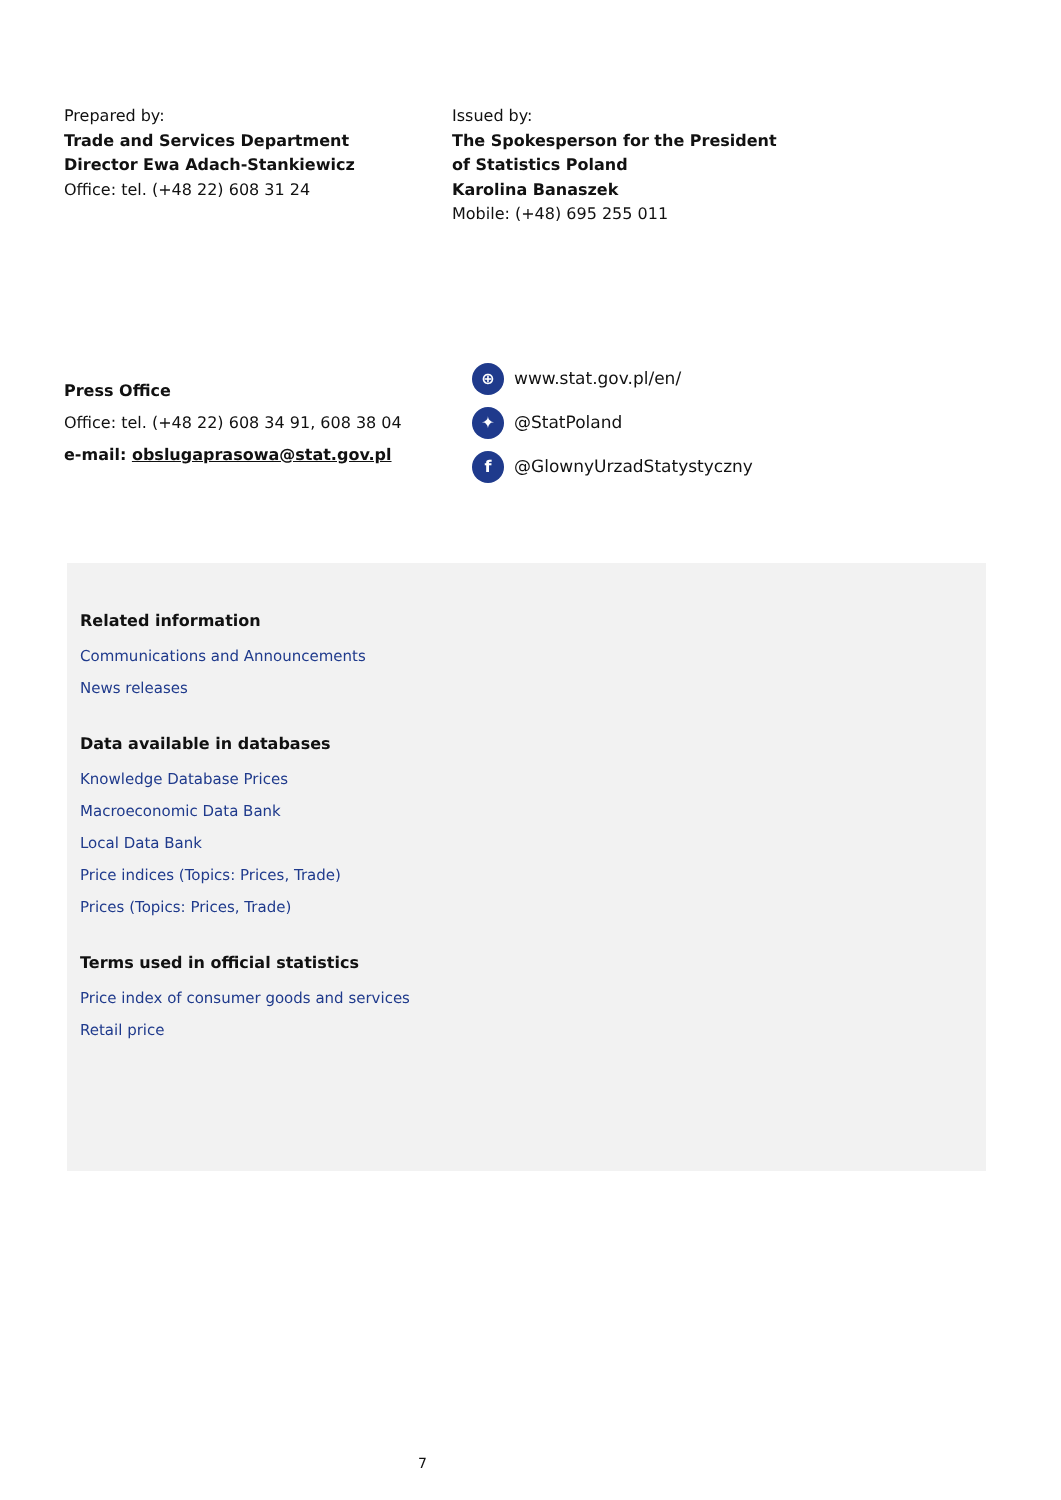Prepared by:
Trade and Services Department
Director Ewa Adach-Stankiewicz
Office: tel. (+48 22) 608 31 24
Issued by:
The Spokesperson for the President
of Statistics Poland
Karolina Banaszek
Mobile: (+48) 695 255 011
Press Office
Office: tel. (+48 22) 608 34 91, 608 38 04
e-mail: obslugaprasowa@stat.gov.pl
⊕ www.stat.gov.pl/en/
✦ @StatPoland
f @GlownyUrzadStatystyczny
Related information
Communications and Announcements
News releases
Data available in databases
Knowledge Database Prices
Macroeconomic Data Bank
Local Data Bank
Price indices (Topics: Prices, Trade)
Prices (Topics: Prices, Trade)
Terms used in official statistics
Price index of consumer goods and services
Retail price
7